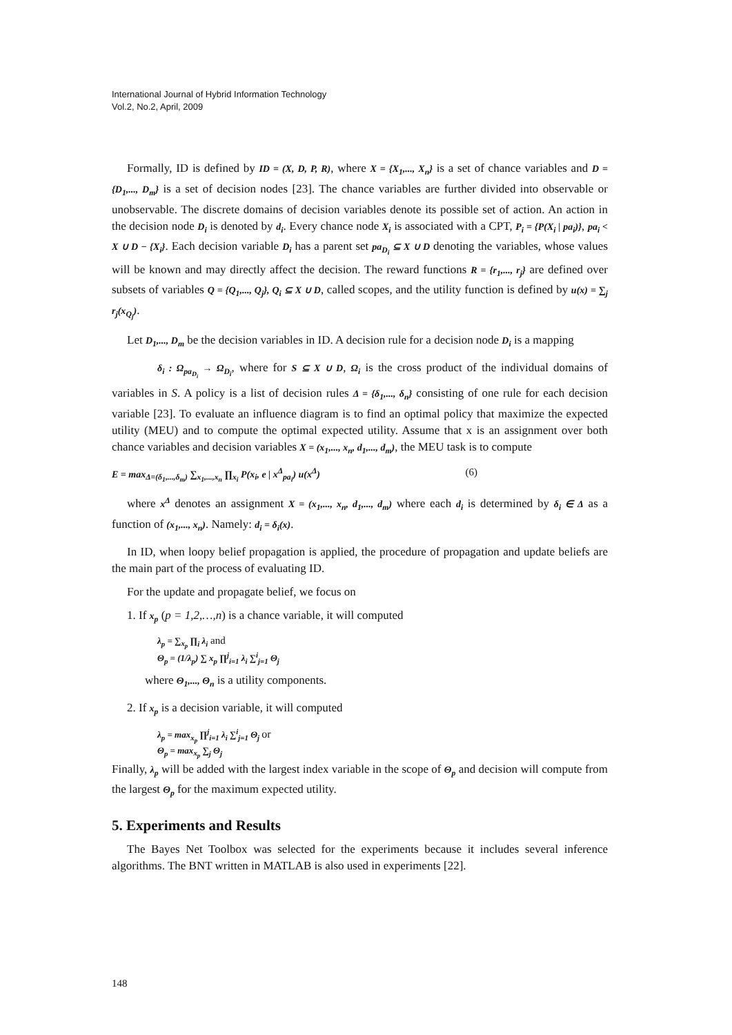International Journal of Hybrid Information Technology
Vol.2, No.2, April, 2009
Formally, ID is defined by ID = (X, D, P, R), where X = {X<sub>1</sub>,..., X<sub>n</sub>} is a set of chance variables and D = {D<sub>1</sub>,..., D<sub>m</sub>} is a set of decision nodes [23]. The chance variables are further divided into observable or unobservable. The discrete domains of decision variables denote its possible set of action. An action in the decision node D<sub>i</sub> is denoted by d<sub>i</sub>. Every chance node X<sub>i</sub> is associated with a CPT, P<sub>i</sub> = {P(X<sub>i</sub> | pa<sub>i</sub>)}, pa<sub>i</sub> < X ∪ D − {X<sub>i</sub>}. Each decision variable D<sub>i</sub> has a parent set pa<sub>D<sub>i</sub></sub> ⊆ X ∪ D denoting the variables, whose values will be known and may directly affect the decision. The reward functions R = {r<sub>1</sub>,..., r<sub>j</sub>} are defined over subsets of variables Q = {Q<sub>1</sub>,..., Q<sub>j</sub>}, Q<sub>i</sub> ⊆ X ∪ D, called scopes, and the utility function is defined by u(x) = ∑<sub>j</sub> r<sub>j</sub>(x<sub>Q<sub>j</sub></sub>).
Let D<sub>1</sub>,..., D<sub>m</sub> be the decision variables in ID. A decision rule for a decision node D<sub>i</sub> is a mapping
δ<sub>i</sub> : Ω<sub>pa<sub>D<sub>i</sub></sub></sub> → Ω<sub>D<sub>i</sub></sub>, where for S ⊆ X ∪ D, Ω<sub>i</sub> is the cross product of the individual domains of variables in S. A policy is a list of decision rules Δ = {δ<sub>1</sub>,..., δ<sub>n</sub>} consisting of one rule for each decision variable [23]. To evaluate an influence diagram is to find an optimal policy that maximize the expected utility (MEU) and to compute the optimal expected utility. Assume that x is an assignment over both chance variables and decision variables X = (x<sub>1</sub>,..., x<sub>n</sub>, d<sub>1</sub>,..., d<sub>m</sub>), the MEU task is to compute
E = max<sub>Δ=(δ<sub>1</sub>,...,δ<sub>m</sub>)</sub> ∑<sub>x<sub>1</sub>,...,x<sub>n</sub></sub> ∏<sub>x<sub>i</sub></sub> P(x<sub>i</sub>, e | x<sup>Δ</sup><sub>pa<sub>i</sub></sub>) u(x<sup>Δ</sup>) (6)
where x<sup>Δ</sup> denotes an assignment X = (x<sub>1</sub>,..., x<sub>n</sub>, d<sub>1</sub>,..., d<sub>m</sub>) where each d<sub>i</sub> is determined by δ<sub>i</sub> ∈ Δ as a function of (x<sub>1</sub>,..., x<sub>n</sub>). Namely: d<sub>i</sub> = δ<sub>i</sub>(x).
In ID, when loopy belief propagation is applied, the procedure of propagation and update beliefs are the main part of the process of evaluating ID.
For the update and propagate belief, we focus on
1. If x<sub>p</sub> (p = 1,2,…,n) is a chance variable, it will computed
λ<sub>p</sub> = ∑<sub>x<sub>p</sub></sub> ∏<sub>i</sub> λ<sub>i</sub> and
Θ<sub>p</sub> = (1/λ<sub>p</sub>) ∑ x<sub>p</sub> ∏<sup>j</sup><sub>i=1</sub> λ<sub>i</sub> ∑<sup>i</sup><sub>j=1</sub> Θ<sub>j</sub>
where Θ<sub>1</sub>,..., Θ<sub>n</sub> is a utility components.
2. If x<sub>p</sub> is a decision variable, it will computed
λ<sub>p</sub> = max<sub>x<sub>p</sub></sub> ∏<sup>j</sup><sub>i=1</sub> λ<sub>i</sub> ∑<sup>i</sup><sub>j=1</sub> Θ<sub>j</sub> or
Θ<sub>p</sub> = max<sub>x<sub>p</sub></sub> ∑<sub>j</sub> Θ<sub>j</sub>
Finally, λ<sub>p</sub> will be added with the largest index variable in the scope of Θ<sub>p</sub> and decision will compute from the largest Θ<sub>p</sub> for the maximum expected utility.
5. Experiments and Results
The Bayes Net Toolbox was selected for the experiments because it includes several inference algorithms. The BNT written in MATLAB is also used in experiments [22].
148